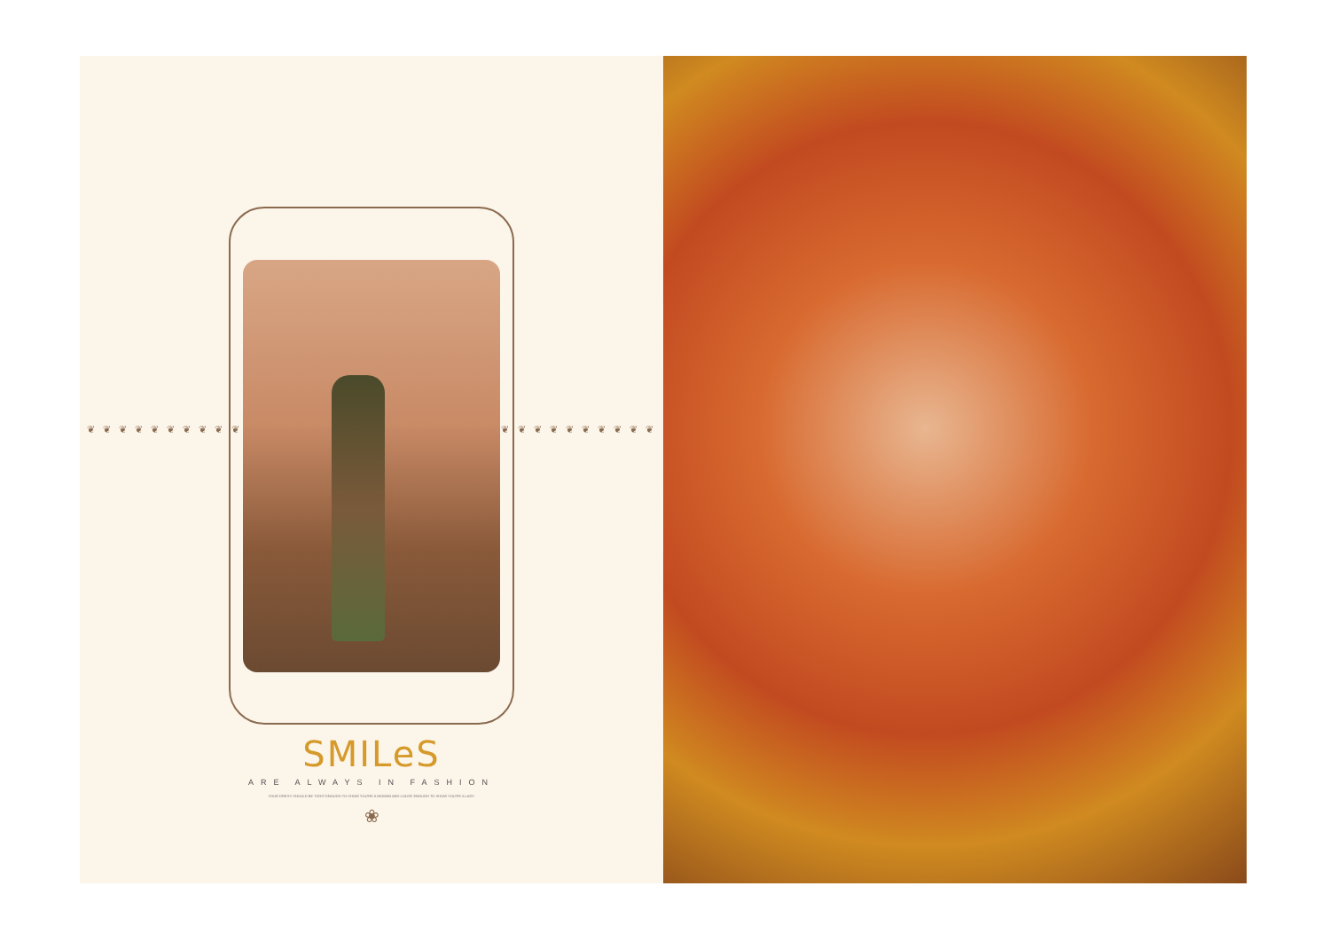❦ ❦ ❦ ❦ ❦ ❦ ❦ ❦ ❦ ❦ ❦ ❦ ❦ ❦ ❦ ❦ ❦ ❦ ❦ ❦
SMILeS
ARE ALWAYS IN FASHION
YOUR DRESS SHOULD BE TIGHT ENOUGH TO SHOW YOU'RE A WOMAN AND LOOSE ENOUGH TO SHOW YOU'RE A LADY.
❀